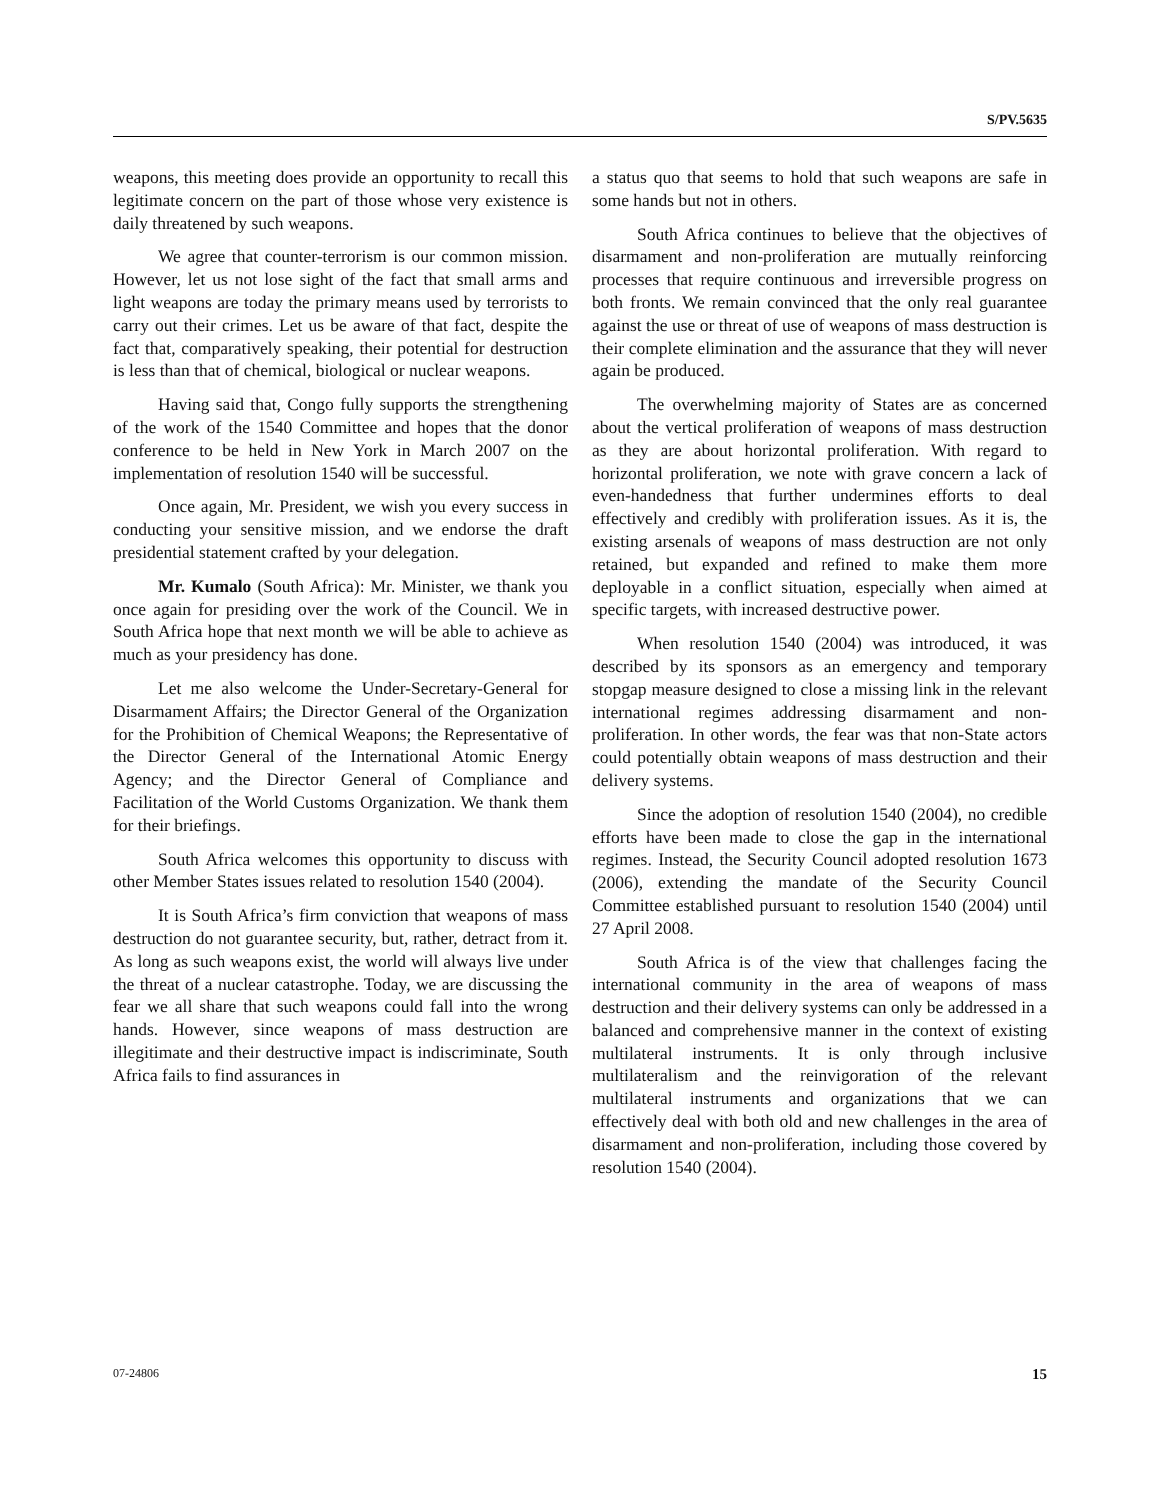S/PV.5635
weapons, this meeting does provide an opportunity to recall this legitimate concern on the part of those whose very existence is daily threatened by such weapons.
We agree that counter-terrorism is our common mission. However, let us not lose sight of the fact that small arms and light weapons are today the primary means used by terrorists to carry out their crimes. Let us be aware of that fact, despite the fact that, comparatively speaking, their potential for destruction is less than that of chemical, biological or nuclear weapons.
Having said that, Congo fully supports the strengthening of the work of the 1540 Committee and hopes that the donor conference to be held in New York in March 2007 on the implementation of resolution 1540 will be successful.
Once again, Mr. President, we wish you every success in conducting your sensitive mission, and we endorse the draft presidential statement crafted by your delegation.
Mr. Kumalo (South Africa): Mr. Minister, we thank you once again for presiding over the work of the Council. We in South Africa hope that next month we will be able to achieve as much as your presidency has done.
Let me also welcome the Under-Secretary-General for Disarmament Affairs; the Director General of the Organization for the Prohibition of Chemical Weapons; the Representative of the Director General of the International Atomic Energy Agency; and the Director General of Compliance and Facilitation of the World Customs Organization. We thank them for their briefings.
South Africa welcomes this opportunity to discuss with other Member States issues related to resolution 1540 (2004).
It is South Africa’s firm conviction that weapons of mass destruction do not guarantee security, but, rather, detract from it. As long as such weapons exist, the world will always live under the threat of a nuclear catastrophe. Today, we are discussing the fear we all share that such weapons could fall into the wrong hands. However, since weapons of mass destruction are illegitimate and their destructive impact is indiscriminate, South Africa fails to find assurances in
a status quo that seems to hold that such weapons are safe in some hands but not in others.
South Africa continues to believe that the objectives of disarmament and non-proliferation are mutually reinforcing processes that require continuous and irreversible progress on both fronts. We remain convinced that the only real guarantee against the use or threat of use of weapons of mass destruction is their complete elimination and the assurance that they will never again be produced.
The overwhelming majority of States are as concerned about the vertical proliferation of weapons of mass destruction as they are about horizontal proliferation. With regard to horizontal proliferation, we note with grave concern a lack of even-handedness that further undermines efforts to deal effectively and credibly with proliferation issues. As it is, the existing arsenals of weapons of mass destruction are not only retained, but expanded and refined to make them more deployable in a conflict situation, especially when aimed at specific targets, with increased destructive power.
When resolution 1540 (2004) was introduced, it was described by its sponsors as an emergency and temporary stopgap measure designed to close a missing link in the relevant international regimes addressing disarmament and non-proliferation. In other words, the fear was that non-State actors could potentially obtain weapons of mass destruction and their delivery systems.
Since the adoption of resolution 1540 (2004), no credible efforts have been made to close the gap in the international regimes. Instead, the Security Council adopted resolution 1673 (2006), extending the mandate of the Security Council Committee established pursuant to resolution 1540 (2004) until 27 April 2008.
South Africa is of the view that challenges facing the international community in the area of weapons of mass destruction and their delivery systems can only be addressed in a balanced and comprehensive manner in the context of existing multilateral instruments. It is only through inclusive multilateralism and the reinvigoration of the relevant multilateral instruments and organizations that we can effectively deal with both old and new challenges in the area of disarmament and non-proliferation, including those covered by resolution 1540 (2004).
07-24806 15